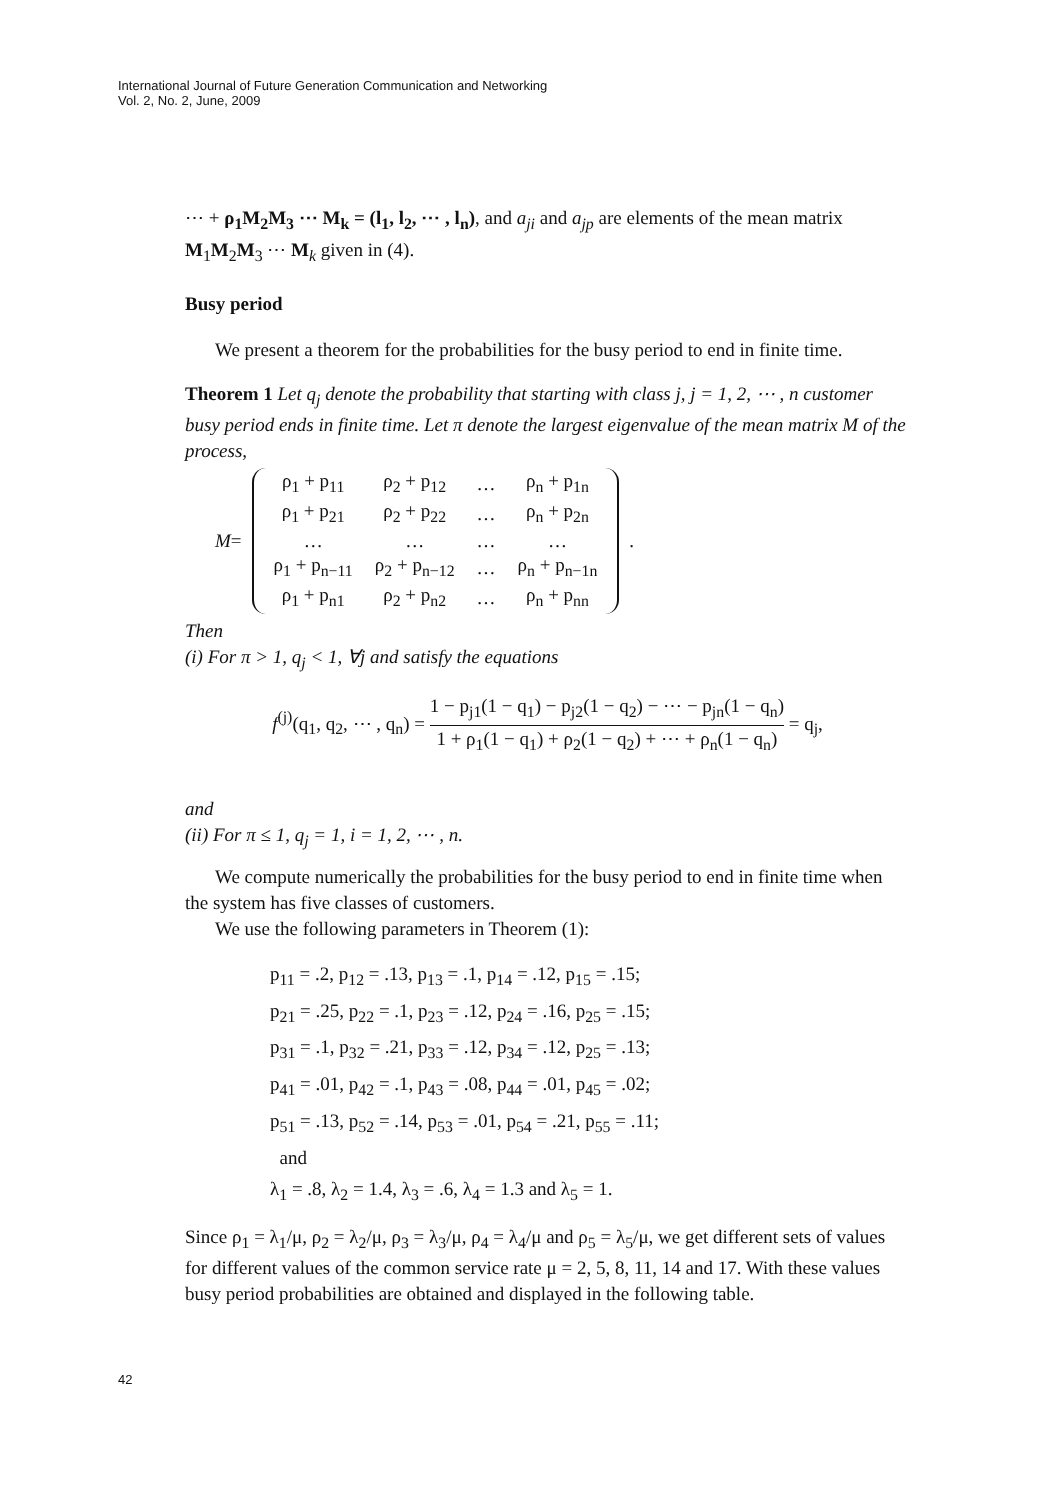International Journal of Future Generation Communication and Networking
Vol. 2, No. 2, June, 2009
⋯ + ρ<sub>1</sub>M<sub>2</sub>M<sub>3</sub> ⋯ M<sub>k</sub> = (l<sub>1</sub>, l<sub>2</sub>, ⋯ , l<sub>n</sub>), and a<sub>ji</sub> and a<sub>jp</sub> are elements of the mean matrix M<sub>1</sub>M<sub>2</sub>M<sub>3</sub> ⋯ M<sub>k</sub> given in (4).
Busy period
We present a theorem for the probabilities for the busy period to end in finite time.
Theorem 1 Let q<sub>j</sub> denote the probability that starting with class j, j = 1, 2, ⋯ , n customer busy period ends in finite time. Let π denote the largest eigenvalue of the mean matrix M of the process,
M =
| ρ<sub>1</sub> + p<sub>11</sub> | ρ<sub>2</sub> + p<sub>12</sub> | … | ρ<sub>n</sub> + p<sub>1n</sub> |
| ρ<sub>1</sub> + p<sub>21</sub> | ρ<sub>2</sub> + p<sub>22</sub> | … | ρ<sub>n</sub> + p<sub>2n</sub> |
| … | … | … | … |
| ρ<sub>1</sub> + p<sub>n−11</sub> | ρ<sub>2</sub> + p<sub>n−12</sub> | … | ρ<sub>n</sub> + p<sub>n−1n</sub> |
| ρ<sub>1</sub> + p<sub>n1</sub> | ρ<sub>2</sub> + p<sub>n2</sub> | … | ρ<sub>n</sub> + p<sub>nn</sub> |
.
Then
(i) For π > 1, q<sub>j</sub> < 1, ∀j and satisfy the equations
f<sup>(j)</sup>(q<sub>1</sub>, q<sub>2</sub>, ⋯ , q<sub>n</sub>) = 1 − p<sub>j1</sub>(1 − q<sub>1</sub>) − p<sub>j2</sub>(1 − q<sub>2</sub>) − ⋯ − p<sub>jn</sub>(1 − q<sub>n</sub>) 1 + ρ<sub>1</sub>(1 − q<sub>1</sub>) + ρ<sub>2</sub>(1 − q<sub>2</sub>) + ⋯ + ρ<sub>n</sub>(1 − q<sub>n</sub>) = q<sub>j</sub>,
and
(ii) For π ≤ 1, q<sub>j</sub> = 1, i = 1, 2, ⋯ , n.
We compute numerically the probabilities for the busy period to end in finite time when the system has five classes of customers.
We use the following parameters in Theorem (1):
p<sub>11</sub> = .2, p<sub>12</sub> = .13, p<sub>13</sub> = .1, p<sub>14</sub> = .12, p<sub>15</sub> = .15;
p<sub>21</sub> = .25, p<sub>22</sub> = .1, p<sub>23</sub> = .12, p<sub>24</sub> = .16, p<sub>25</sub> = .15;
p<sub>31</sub> = .1, p<sub>32</sub> = .21, p<sub>33</sub> = .12, p<sub>34</sub> = .12, p<sub>25</sub> = .13;
p<sub>41</sub> = .01, p<sub>42</sub> = .1, p<sub>43</sub> = .08, p<sub>44</sub> = .01, p<sub>45</sub> = .02;
p<sub>51</sub> = .13, p<sub>52</sub> = .14, p<sub>53</sub> = .01, p<sub>54</sub> = .21, p<sub>55</sub> = .11;
and
λ<sub>1</sub> = .8, λ<sub>2</sub> = 1.4, λ<sub>3</sub> = .6, λ<sub>4</sub> = 1.3 and λ<sub>5</sub> = 1.
Since ρ<sub>1</sub> = λ<sub>1</sub>/μ, ρ<sub>2</sub> = λ<sub>2</sub>/μ, ρ<sub>3</sub> = λ<sub>3</sub>/μ, ρ<sub>4</sub> = λ<sub>4</sub>/μ and ρ<sub>5</sub> = λ<sub>5</sub>/μ, we get different sets of values for different values of the common service rate μ = 2, 5, 8, 11, 14 and 17. With these values busy period probabilities are obtained and displayed in the following table.
42